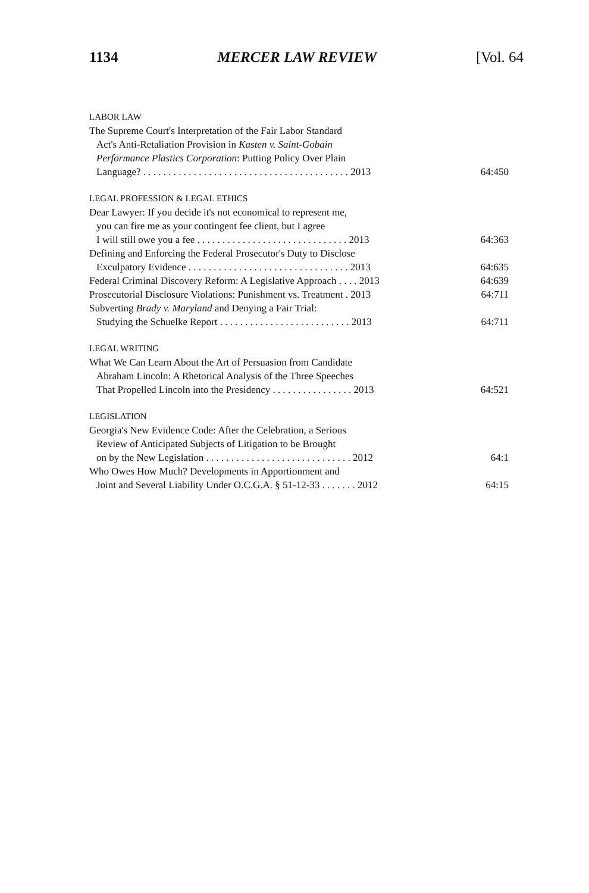1134 MERCER LAW REVIEW [Vol. 64
| LABOR LAW | |
| The Supreme Court's Interpretation of the Fair Labor Standard Act's Anti-Retaliation Provision in Kasten v. Saint-Gobain Performance Plastics Corporation : Putting Policy Over Plain Language? . . . . . . . . . . . . . . . . . . . . . . . . . . . . . . . . . . . . . . . . . 2013 | 64:450 |
| LEGAL PROFESSION & LEGAL ETHICS | |
| Dear Lawyer: If you decide it's not economical to represent me, you can fire me as your contingent fee client, but I agree I will still owe you a fee . . . . . . . . . . . . . . . . . . . . . . . . . . . . . . 2013 | 64:363 |
| Defining and Enforcing the Federal Prosecutor's Duty to Disclose Exculpatory Evidence . . . . . . . . . . . . . . . . . . . . . . . . . . . . . . . . 2013 | 64:635 |
| Federal Criminal Discovery Reform: A Legislative Approach . . . . 2013 | 64:639 |
| Prosecutorial Disclosure Violations: Punishment vs. Treatment . 2013 | 64:711 |
| Subverting Brady v. Maryland and Denying a Fair Trial: Studying the Schuelke Report . . . . . . . . . . . . . . . . . . . . . . . . . . 2013 | 64:711 |
| LEGAL WRITING | |
| What We Can Learn About the Art of Persuasion from Candidate Abraham Lincoln: A Rhetorical Analysis of the Three Speeches That Propelled Lincoln into the Presidency . . . . . . . . . . . . . . . . 2013 | 64:521 |
| LEGISLATION | |
| Georgia's New Evidence Code: After the Celebration, a Serious Review of Anticipated Subjects of Litigation to be Brought on by the New Legislation . . . . . . . . . . . . . . . . . . . . . . . . . . . . . 2012 | 64:1 |
| Who Owes How Much? Developments in Apportionment and Joint and Several Liability Under O.C.G.A. § 51-12-33 . . . . . . . 2012 | 64:15 |